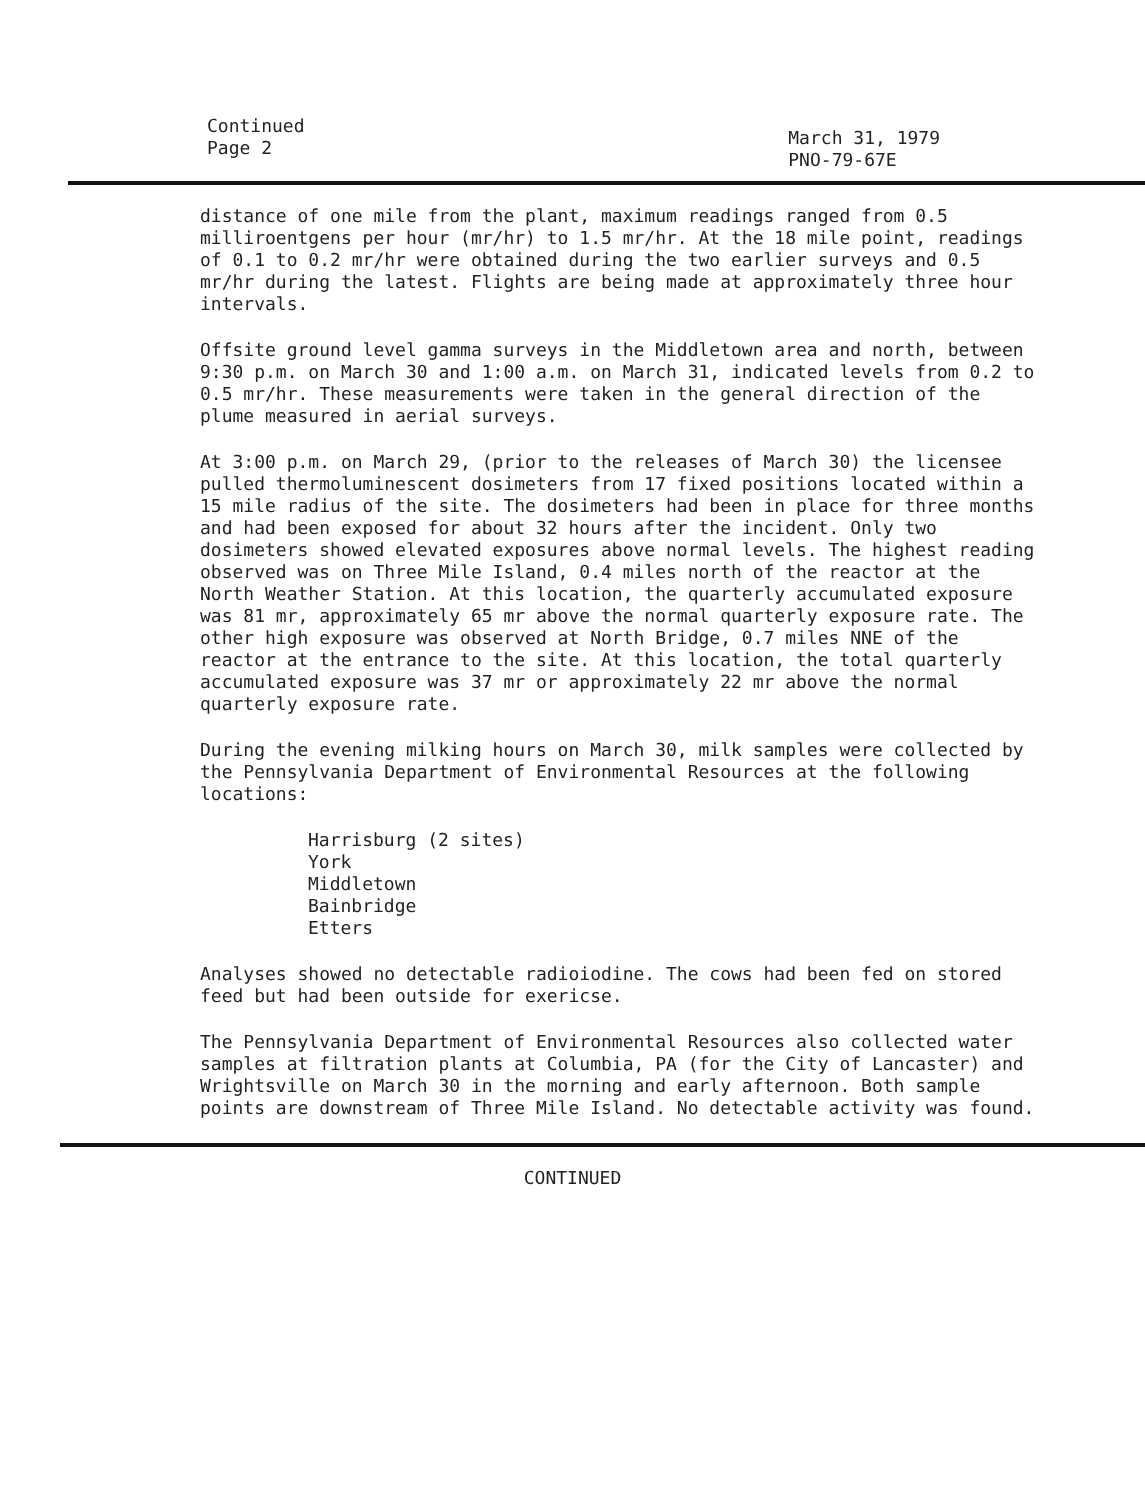Continued
Page 2
March 31, 1979
PNO-79-67E
distance of one mile from the plant, maximum readings ranged from 0.5 milliroentgens per hour (mr/hr) to 1.5 mr/hr. At the 18 mile point, readings of 0.1 to 0.2 mr/hr were obtained during the two earlier surveys and 0.5 mr/hr during the latest. Flights are being made at approximately three hour intervals.
Offsite ground level gamma surveys in the Middletown area and north, between 9:30 p.m. on March 30 and 1:00 a.m. on March 31, indicated levels from 0.2 to 0.5 mr/hr. These measurements were taken in the general direction of the plume measured in aerial surveys.
At 3:00 p.m. on March 29, (prior to the releases of March 30) the licensee pulled thermoluminescent dosimeters from 17 fixed positions located within a 15 mile radius of the site. The dosimeters had been in place for three months and had been exposed for about 32 hours after the incident. Only two dosimeters showed elevated exposures above normal levels. The highest reading observed was on Three Mile Island, 0.4 miles north of the reactor at the North Weather Station. At this location, the quarterly accumulated exposure was 81 mr, approximately 65 mr above the normal quarterly exposure rate. The other high exposure was observed at North Bridge, 0.7 miles NNE of the reactor at the entrance to the site. At this location, the total quarterly accumulated exposure was 37 mr or approximately 22 mr above the normal quarterly exposure rate.
During the evening milking hours on March 30, milk samples were collected by the Pennsylvania Department of Environmental Resources at the following locations:
Harrisburg (2 sites)
York
Middletown
Bainbridge
Etters
Analyses showed no detectable radioiodine. The cows had been fed on stored feed but had been outside for exericse.
The Pennsylvania Department of Environmental Resources also collected water samples at filtration plants at Columbia, PA (for the City of Lancaster) and Wrightsville on March 30 in the morning and early afternoon. Both sample points are downstream of Three Mile Island. No detectable activity was found.
CONTINUED